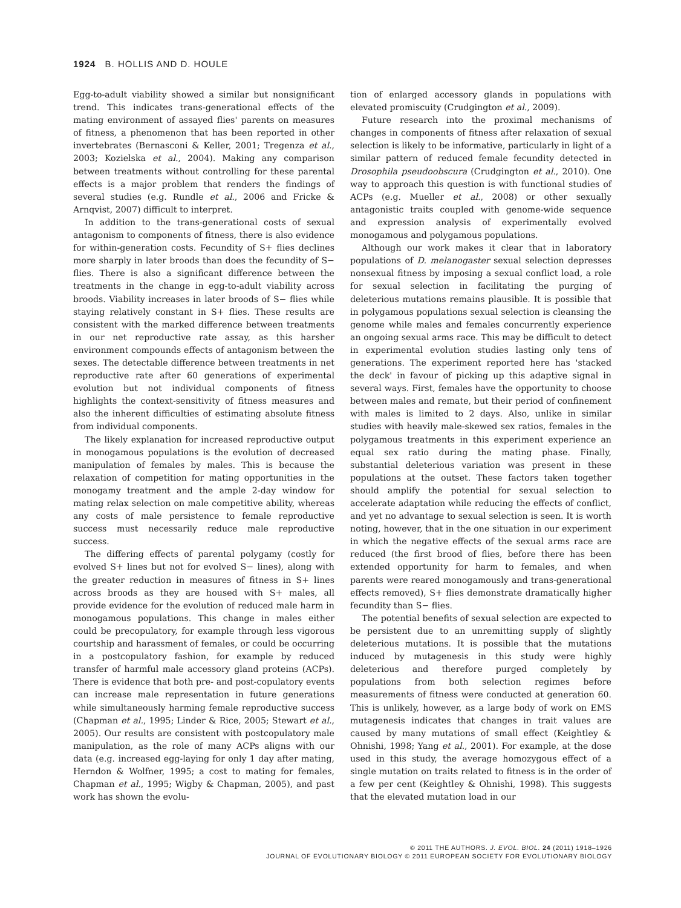1924 B. HOLLIS AND D. HOULE
Egg-to-adult viability showed a similar but nonsignificant trend. This indicates trans-generational effects of the mating environment of assayed flies' parents on measures of fitness, a phenomenon that has been reported in other invertebrates (Bernasconi & Keller, 2001; Tregenza et al., 2003; Kozielska et al., 2004). Making any comparison between treatments without controlling for these parental effects is a major problem that renders the findings of several studies (e.g. Rundle et al., 2006 and Fricke & Arnqvist, 2007) difficult to interpret.
In addition to the trans-generational costs of sexual antagonism to components of fitness, there is also evidence for within-generation costs. Fecundity of S+ flies declines more sharply in later broods than does the fecundity of S− flies. There is also a significant difference between the treatments in the change in egg-to-adult viability across broods. Viability increases in later broods of S− flies while staying relatively constant in S+ flies. These results are consistent with the marked difference between treatments in our net reproductive rate assay, as this harsher environment compounds effects of antagonism between the sexes. The detectable difference between treatments in net reproductive rate after 60 generations of experimental evolution but not individual components of fitness highlights the context-sensitivity of fitness measures and also the inherent difficulties of estimating absolute fitness from individual components.
The likely explanation for increased reproductive output in monogamous populations is the evolution of decreased manipulation of females by males. This is because the relaxation of competition for mating opportunities in the monogamy treatment and the ample 2-day window for mating relax selection on male competitive ability, whereas any costs of male persistence to female reproductive success must necessarily reduce male reproductive success.
The differing effects of parental polygamy (costly for evolved S+ lines but not for evolved S− lines), along with the greater reduction in measures of fitness in S+ lines across broods as they are housed with S+ males, all provide evidence for the evolution of reduced male harm in monogamous populations. This change in males either could be precopulatory, for example through less vigorous courtship and harassment of females, or could be occurring in a postcopulatory fashion, for example by reduced transfer of harmful male accessory gland proteins (ACPs). There is evidence that both pre- and post-copulatory events can increase male representation in future generations while simultaneously harming female reproductive success (Chapman et al., 1995; Linder & Rice, 2005; Stewart et al., 2005). Our results are consistent with postcopulatory male manipulation, as the role of many ACPs aligns with our data (e.g. increased egg-laying for only 1 day after mating, Herndon & Wolfner, 1995; a cost to mating for females, Chapman et al., 1995; Wigby & Chapman, 2005), and past work has shown the evolu-
tion of enlarged accessory glands in populations with elevated promiscuity (Crudgington et al., 2009).
Future research into the proximal mechanisms of changes in components of fitness after relaxation of sexual selection is likely to be informative, particularly in light of a similar pattern of reduced female fecundity detected in Drosophila pseudoobscura (Crudgington et al., 2010). One way to approach this question is with functional studies of ACPs (e.g. Mueller et al., 2008) or other sexually antagonistic traits coupled with genome-wide sequence and expression analysis of experimentally evolved monogamous and polygamous populations.
Although our work makes it clear that in laboratory populations of D. melanogaster sexual selection depresses nonsexual fitness by imposing a sexual conflict load, a role for sexual selection in facilitating the purging of deleterious mutations remains plausible. It is possible that in polygamous populations sexual selection is cleansing the genome while males and females concurrently experience an ongoing sexual arms race. This may be difficult to detect in experimental evolution studies lasting only tens of generations. The experiment reported here has 'stacked the deck' in favour of picking up this adaptive signal in several ways. First, females have the opportunity to choose between males and remate, but their period of confinement with males is limited to 2 days. Also, unlike in similar studies with heavily male-skewed sex ratios, females in the polygamous treatments in this experiment experience an equal sex ratio during the mating phase. Finally, substantial deleterious variation was present in these populations at the outset. These factors taken together should amplify the potential for sexual selection to accelerate adaptation while reducing the effects of conflict, and yet no advantage to sexual selection is seen. It is worth noting, however, that in the one situation in our experiment in which the negative effects of the sexual arms race are reduced (the first brood of flies, before there has been extended opportunity for harm to females, and when parents were reared monogamously and trans-generational effects removed), S+ flies demonstrate dramatically higher fecundity than S− flies.
The potential benefits of sexual selection are expected to be persistent due to an unremitting supply of slightly deleterious mutations. It is possible that the mutations induced by mutagenesis in this study were highly deleterious and therefore purged completely by populations from both selection regimes before measurements of fitness were conducted at generation 60. This is unlikely, however, as a large body of work on EMS mutagenesis indicates that changes in trait values are caused by many mutations of small effect (Keightley & Ohnishi, 1998; Yang et al., 2001). For example, at the dose used in this study, the average homozygous effect of a single mutation on traits related to fitness is in the order of a few per cent (Keightley & Ohnishi, 1998). This suggests that the elevated mutation load in our
© 2011 THE AUTHORS. J. EVOL. BIOL. 24 (2011) 1918–1926
JOURNAL OF EVOLUTIONARY BIOLOGY © 2011 EUROPEAN SOCIETY FOR EVOLUTIONARY BIOLOGY